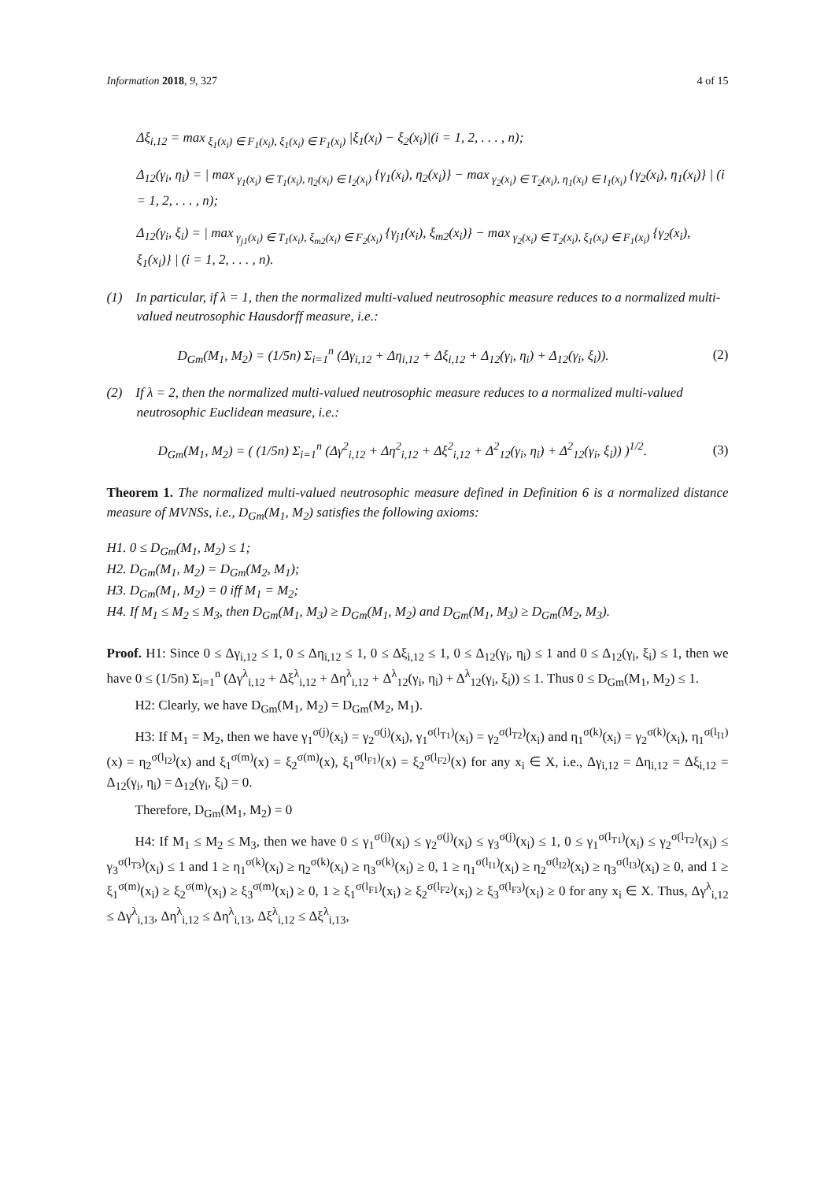Information 2018, 9, 327 4 of 15
Δξ<sub>i,12</sub> = max<sub>ξ<sub>1</sub>(x<sub>i</sub>) ∈ F<sub>1</sub>(x<sub>i</sub>), ξ<sub>1</sub>(x<sub>i</sub>) ∈ F<sub>1</sub>(x<sub>i</sub>)</sub> |ξ<sub>1</sub>(x<sub>i</sub>) − ξ<sub>2</sub>(x<sub>i</sub>)|(i = 1, 2, . . . , n);
Δ<sub>12</sub>(γ<sub>i</sub>, η<sub>i</sub>) = | max<sub>γ<sub>1</sub>(x<sub>i</sub>) ∈ T<sub>1</sub>(x<sub>i</sub>), η<sub>2</sub>(x<sub>i</sub>) ∈ I<sub>2</sub>(x<sub>i</sub>)</sub> {γ<sub>1</sub>(x<sub>i</sub>), η<sub>2</sub>(x<sub>i</sub>)} − max<sub>γ<sub>2</sub>(x<sub>i</sub>) ∈ T<sub>2</sub>(x<sub>i</sub>), η<sub>1</sub>(x<sub>i</sub>) ∈ I<sub>1</sub>(x<sub>i</sub>)</sub> {γ<sub>2</sub>(x<sub>i</sub>), η<sub>1</sub>(x<sub>i</sub>)} | (i = 1, 2, . . . , n);
Δ<sub>12</sub>(γ<sub>i</sub>, ξ<sub>i</sub>) = | max<sub>γ<sub>j1</sub>(x<sub>i</sub>) ∈ T<sub>1</sub>(x<sub>i</sub>), ξ<sub>m2</sub>(x<sub>i</sub>) ∈ F<sub>2</sub>(x<sub>i</sub>)</sub> {γ<sub>j1</sub>(x<sub>i</sub>), ξ<sub>m2</sub>(x<sub>i</sub>)} − max<sub>γ<sub>2</sub>(x<sub>i</sub>) ∈ T<sub>2</sub>(x<sub>i</sub>), ξ<sub>1</sub>(x<sub>i</sub>) ∈ F<sub>1</sub>(x<sub>i</sub>)</sub> {γ<sub>2</sub>(x<sub>i</sub>), ξ<sub>1</sub>(x<sub>i</sub>)} | (i = 1, 2, . . . , n).
(1) In particular, if λ = 1, then the normalized multi-valued neutrosophic measure reduces to a normalized multi-valued neutrosophic Hausdorff measure, i.e.:
D<sub>Gm</sub>(M<sub>1</sub>, M<sub>2</sub>) = (1/5n) Σ<sub>i=1</sub><sup>n</sup> (Δγ<sub>i,12</sub> + Δη<sub>i,12</sub> + Δξ<sub>i,12</sub> + Δ<sub>12</sub>(γ<sub>i</sub>, η<sub>i</sub>) + Δ<sub>12</sub>(γ<sub>i</sub>, ξ<sub>i</sub>)). (2)
(2) If λ = 2, then the normalized multi-valued neutrosophic measure reduces to a normalized multi-valued neutrosophic Euclidean measure, i.e.:
D<sub>Gm</sub>(M<sub>1</sub>, M<sub>2</sub>) = ( (1/5n) Σ<sub>i=1</sub><sup>n</sup> (Δγ<sup>2</sup><sub>i,12</sub> + Δη<sup>2</sup><sub>i,12</sub> + Δξ<sup>2</sup><sub>i,12</sub> + Δ<sup>2</sup><sub>12</sub>(γ<sub>i</sub>, η<sub>i</sub>) + Δ<sup>2</sup><sub>12</sub>(γ<sub>i</sub>, ξ<sub>i</sub>)) )<sup>1/2</sup>. (3)
Theorem 1. The normalized multi-valued neutrosophic measure defined in Definition 6 is a normalized distance measure of MVNSs, i.e., D<sub>Gm</sub>(M<sub>1</sub>, M<sub>2</sub>) satisfies the following axioms:
H1. 0 ≤ D<sub>Gm</sub>(M<sub>1</sub>, M<sub>2</sub>) ≤ 1;
H2. D<sub>Gm</sub>(M<sub>1</sub>, M<sub>2</sub>) = D<sub>Gm</sub>(M<sub>2</sub>, M<sub>1</sub>);
H3. D<sub>Gm</sub>(M<sub>1</sub>, M<sub>2</sub>) = 0 iff M<sub>1</sub> = M<sub>2</sub>;
H4. If M<sub>1</sub> ≤ M<sub>2</sub> ≤ M<sub>3</sub>, then D<sub>Gm</sub>(M<sub>1</sub>, M<sub>3</sub>) ≥ D<sub>Gm</sub>(M<sub>1</sub>, M<sub>2</sub>) and D<sub>Gm</sub>(M<sub>1</sub>, M<sub>3</sub>) ≥ D<sub>Gm</sub>(M<sub>2</sub>, M<sub>3</sub>).
Proof. H1: Since 0 ≤ Δγ<sub>i,12</sub> ≤ 1, 0 ≤ Δη<sub>i,12</sub> ≤ 1, 0 ≤ Δξ<sub>i,12</sub> ≤ 1, 0 ≤ Δ<sub>12</sub>(γ<sub>i</sub>, η<sub>i</sub>) ≤ 1 and 0 ≤ Δ<sub>12</sub>(γ<sub>i</sub>, ξ<sub>i</sub>) ≤ 1, then we have 0 ≤ (1/5n) Σ<sub>i=1</sub><sup>n</sup> (Δγ<sup>λ</sup><sub>i,12</sub> + Δξ<sup>λ</sup><sub>i,12</sub> + Δη<sup>λ</sup><sub>i,12</sub> + Δ<sup>λ</sup><sub>12</sub>(γ<sub>i</sub>, η<sub>i</sub>) + Δ<sup>λ</sup><sub>12</sub>(γ<sub>i</sub>, ξ<sub>i</sub>)) ≤ 1. Thus 0 ≤ D<sub>Gm</sub>(M<sub>1</sub>, M<sub>2</sub>) ≤ 1.
H2: Clearly, we have D<sub>Gm</sub>(M<sub>1</sub>, M<sub>2</sub>) = D<sub>Gm</sub>(M<sub>2</sub>, M<sub>1</sub>).
H3: If M<sub>1</sub> = M<sub>2</sub>, then we have γ<sub>1</sub><sup>σ(j)</sup>(x<sub>i</sub>) = γ<sub>2</sub><sup>σ(j)</sup>(x<sub>i</sub>), γ<sub>1</sub><sup>σ(l<sub>T1</sub>)</sup>(x<sub>i</sub>) = γ<sub>2</sub><sup>σ(l<sub>T2</sub>)</sup>(x<sub>i</sub>) and η<sub>1</sub><sup>σ(k)</sup>(x<sub>i</sub>) = γ<sub>2</sub><sup>σ(k)</sup>(x<sub>i</sub>), η<sub>1</sub><sup>σ(l<sub>I1</sub>)</sup>(x) = η<sub>2</sub><sup>σ(l<sub>I2</sub>)</sup>(x) and ξ<sub>1</sub><sup>σ(m)</sup>(x) = ξ<sub>2</sub><sup>σ(m)</sup>(x), ξ<sub>1</sub><sup>σ(l<sub>F1</sub>)</sup>(x) = ξ<sub>2</sub><sup>σ(l<sub>F2</sub>)</sup>(x) for any x<sub>i</sub> ∈ X, i.e., Δγ<sub>i,12</sub> = Δη<sub>i,12</sub> = Δξ<sub>i,12</sub> = Δ<sub>12</sub>(γ<sub>i</sub>, η<sub>i</sub>) = Δ<sub>12</sub>(γ<sub>i</sub>, ξ<sub>i</sub>) = 0.
Therefore, D<sub>Gm</sub>(M<sub>1</sub>, M<sub>2</sub>) = 0
H4: If M<sub>1</sub> ≤ M<sub>2</sub> ≤ M<sub>3</sub>, then we have 0 ≤ γ<sub>1</sub><sup>σ(j)</sup>(x<sub>i</sub>) ≤ γ<sub>2</sub><sup>σ(j)</sup>(x<sub>i</sub>) ≤ γ<sub>3</sub><sup>σ(j)</sup>(x<sub>i</sub>) ≤ 1, 0 ≤ γ<sub>1</sub><sup>σ(l<sub>T1</sub>)</sup>(x<sub>i</sub>) ≤ γ<sub>2</sub><sup>σ(l<sub>T2</sub>)</sup>(x<sub>i</sub>) ≤ γ<sub>3</sub><sup>σ(l<sub>T3</sub>)</sup>(x<sub>i</sub>) ≤ 1 and 1 ≥ η<sub>1</sub><sup>σ(k)</sup>(x<sub>i</sub>) ≥ η<sub>2</sub><sup>σ(k)</sup>(x<sub>i</sub>) ≥ η<sub>3</sub><sup>σ(k)</sup>(x<sub>i</sub>) ≥ 0, 1 ≥ η<sub>1</sub><sup>σ(l<sub>I1</sub>)</sup>(x<sub>i</sub>) ≥ η<sub>2</sub><sup>σ(l<sub>I2</sub>)</sup>(x<sub>i</sub>) ≥ η<sub>3</sub><sup>σ(l<sub>I3</sub>)</sup>(x<sub>i</sub>) ≥ 0, and 1 ≥ ξ<sub>1</sub><sup>σ(m)</sup>(x<sub>i</sub>) ≥ ξ<sub>2</sub><sup>σ(m)</sup>(x<sub>i</sub>) ≥ ξ<sub>3</sub><sup>σ(m)</sup>(x<sub>i</sub>) ≥ 0, 1 ≥ ξ<sub>1</sub><sup>σ(l<sub>F1</sub>)</sup>(x<sub>i</sub>) ≥ ξ<sub>2</sub><sup>σ(l<sub>F2</sub>)</sup>(x<sub>i</sub>) ≥ ξ<sub>3</sub><sup>σ(l<sub>F3</sub>)</sup>(x<sub>i</sub>) ≥ 0 for any x<sub>i</sub> ∈ X. Thus, Δγ<sup>λ</sup><sub>i,12</sub> ≤ Δγ<sup>λ</sup><sub>i,13</sub>, Δη<sup>λ</sup><sub>i,12</sub> ≤ Δη<sup>λ</sup><sub>i,13</sub>, Δξ<sup>λ</sup><sub>i,12</sub> ≤ Δξ<sup>λ</sup><sub>i,13</sub>,